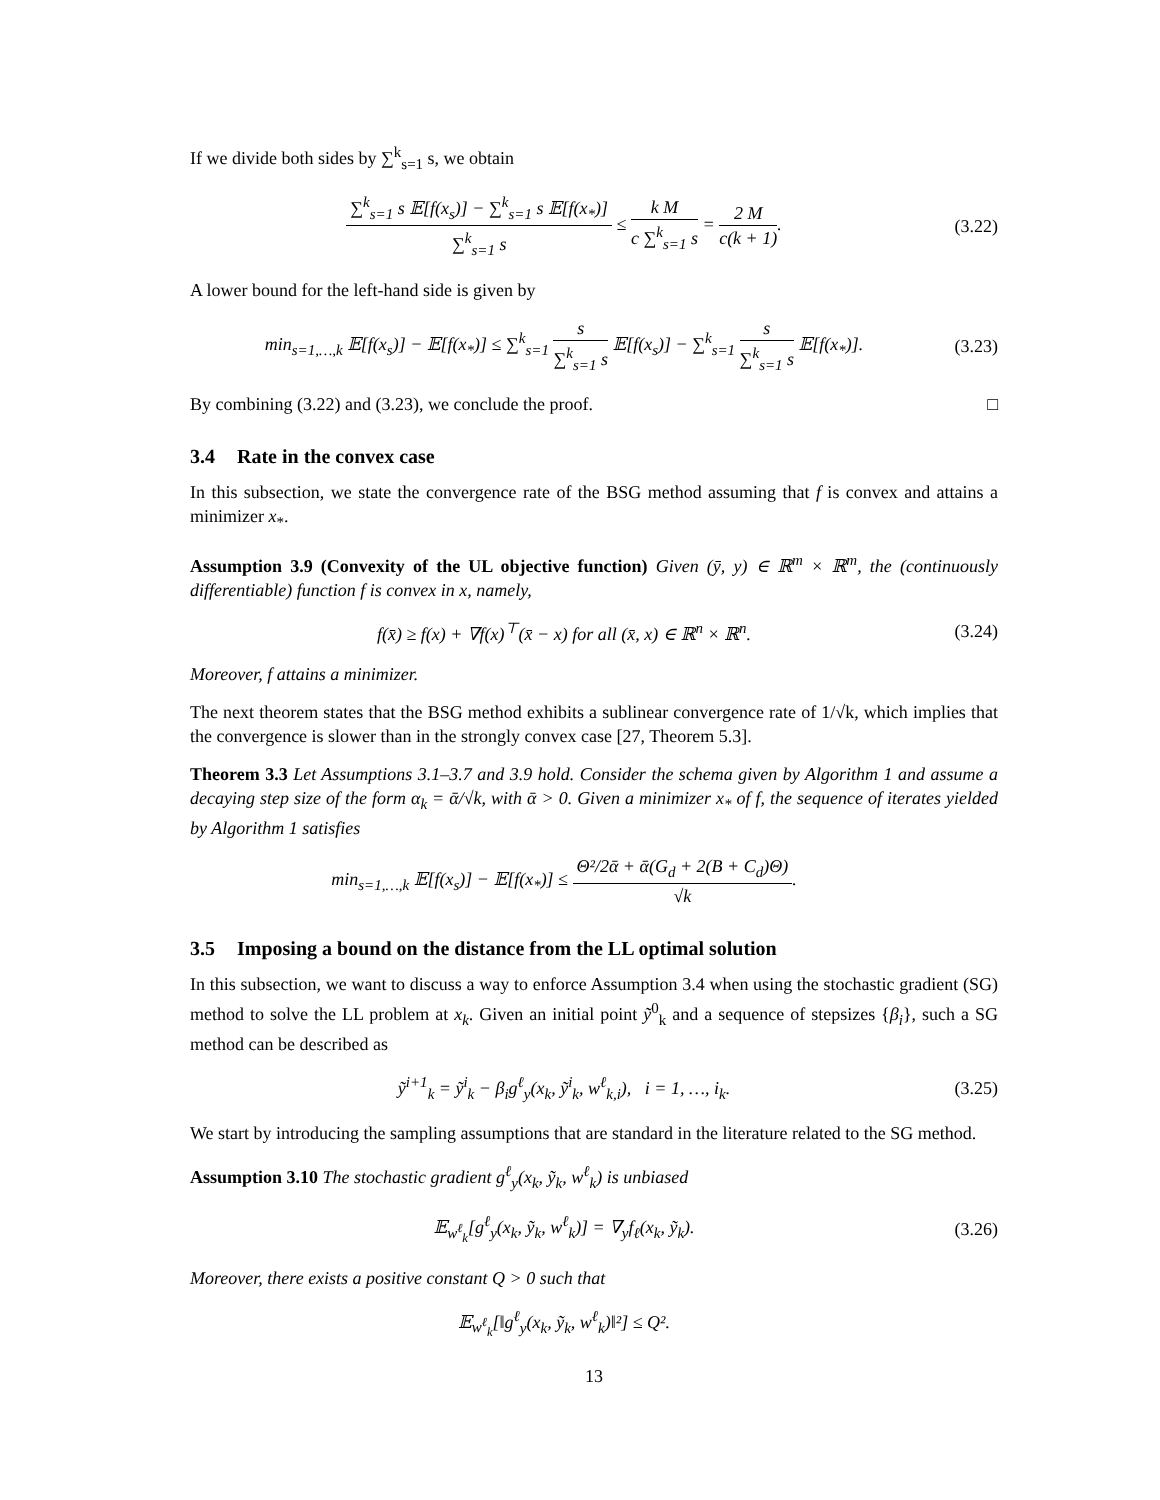If we divide both sides by ∑<sup>k</sup><sub>s=1</sub> s, we obtain
∑<sup>k</sup><sub>s=1</sub> s 𝔼[f(x<sub>s</sub>)] − ∑<sup>k</sup><sub>s=1</sub> s 𝔼[f(x<sub>*</sub>)] ∑<sup>k</sup><sub>s=1</sub> s ≤ k M c ∑<sup>k</sup><sub>s=1</sub> s = 2 M c(k + 1).
(3.22)
A lower bound for the left-hand side is given by
min<sub>s=1,…,k</sub> 𝔼[f(x<sub>s</sub>)] − 𝔼[f(x<sub>*</sub>)] ≤ ∑<sup>k</sup><sub>s=1</sub> s ∑<sup>k</sup><sub>s=1</sub> s 𝔼[f(x<sub>s</sub>)] − ∑<sup>k</sup><sub>s=1</sub> s ∑<sup>k</sup><sub>s=1</sub> s 𝔼[f(x<sub>*</sub>)].
(3.23)
By combining (3.22) and (3.23), we conclude the proof. □
3.4 Rate in the convex case
In this subsection, we state the convergence rate of the BSG method assuming that f is convex and attains a minimizer x<sub>*</sub>.
Assumption 3.9 (Convexity of the UL objective function) Given (ȳ, y) ∈ ℝ<sup>m</sup> × ℝ<sup>m</sup>, the (continuously differentiable) function f is convex in x, namely,
f(x̄) ≥ f(x) + ∇f(x)<sup>⊤</sup>(x̄ − x) for all (x̄, x) ∈ ℝ<sup>n</sup> × ℝ<sup>n</sup>.
(3.24)
Moreover, f attains a minimizer.
The next theorem states that the BSG method exhibits a sublinear convergence rate of 1/√k, which implies that the convergence is slower than in the strongly convex case [27, Theorem 5.3].
Theorem 3.3 Let Assumptions 3.1–3.7 and 3.9 hold. Consider the schema given by Algorithm 1 and assume a decaying step size of the form α<sub>k</sub> = ᾱ/√k, with ᾱ > 0. Given a minimizer x<sub>*</sub> of f, the sequence of iterates yielded by Algorithm 1 satisfies
min<sub>s=1,…,k</sub> 𝔼[f(x<sub>s</sub>)] − 𝔼[f(x<sub>*</sub>)] ≤ Θ²/2ᾱ + ᾱ(G<sub>d</sub> + 2(B + C<sub>d</sub>)Θ) √k.
3.5 Imposing a bound on the distance from the LL optimal solution
In this subsection, we want to discuss a way to enforce Assumption 3.4 when using the stochastic gradient (SG) method to solve the LL problem at x<sub>k</sub>. Given an initial point ỹ<sup>0</sup><sub>k</sub> and a sequence of stepsizes {β<sub>i</sub>}, such a SG method can be described as
ỹ<sup>i+1</sup><sub>k</sub> = ỹ<sup>i</sup><sub>k</sub> − β<sub>i</sub>g<sup>ℓ</sup><sub>y</sub>(x<sub>k</sub>, ỹ<sup>i</sup><sub>k</sub>, w<sup>ℓ</sup><sub>k,i</sub>), i = 1, …, i<sub>k</sub>.
(3.25)
We start by introducing the sampling assumptions that are standard in the literature related to the SG method.
Assumption 3.10 The stochastic gradient g<sup>ℓ</sup><sub>y</sub>(x<sub>k</sub>, ỹ<sub>k</sub>, w<sup>ℓ</sup><sub>k</sub>) is unbiased
𝔼<sub>w<sup>ℓ</sup><sub>k</sub></sub>[g<sup>ℓ</sup><sub>y</sub>(x<sub>k</sub>, ỹ<sub>k</sub>, w<sup>ℓ</sup><sub>k</sub>)] = ∇<sub>y</sub>f<sub>ℓ</sub>(x<sub>k</sub>, ỹ<sub>k</sub>).
(3.26)
Moreover, there exists a positive constant Q > 0 such that
𝔼<sub>w<sup>ℓ</sup><sub>k</sub></sub>[‖g<sup>ℓ</sup><sub>y</sub>(x<sub>k</sub>, ỹ<sub>k</sub>, w<sup>ℓ</sup><sub>k</sub>)‖²] ≤ Q².
13